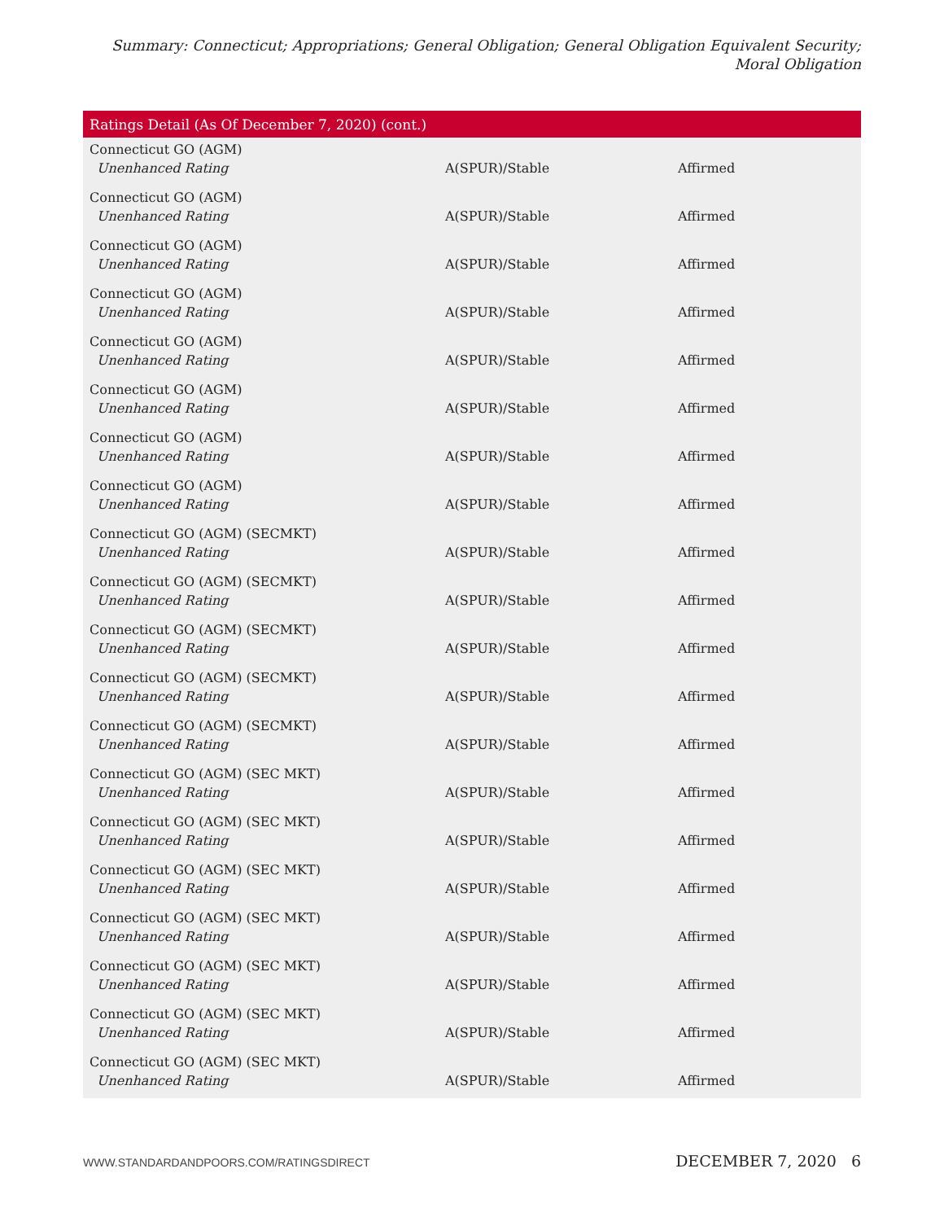Summary: Connecticut; Appropriations; General Obligation; General Obligation Equivalent Security; Moral Obligation
| Ratings Detail (As Of December 7, 2020) (cont.) | | |
| --- | --- | --- |
| Connecticut GO (AGM) | | |
| Unenhanced Rating | A(SPUR)/Stable | Affirmed |
| Connecticut GO (AGM) | | |
| Unenhanced Rating | A(SPUR)/Stable | Affirmed |
| Connecticut GO (AGM) | | |
| Unenhanced Rating | A(SPUR)/Stable | Affirmed |
| Connecticut GO (AGM) | | |
| Unenhanced Rating | A(SPUR)/Stable | Affirmed |
| Connecticut GO (AGM) | | |
| Unenhanced Rating | A(SPUR)/Stable | Affirmed |
| Connecticut GO (AGM) | | |
| Unenhanced Rating | A(SPUR)/Stable | Affirmed |
| Connecticut GO (AGM) | | |
| Unenhanced Rating | A(SPUR)/Stable | Affirmed |
| Connecticut GO (AGM) | | |
| Unenhanced Rating | A(SPUR)/Stable | Affirmed |
| Connecticut GO (AGM) (SECMKT) | | |
| Unenhanced Rating | A(SPUR)/Stable | Affirmed |
| Connecticut GO (AGM) (SECMKT) | | |
| Unenhanced Rating | A(SPUR)/Stable | Affirmed |
| Connecticut GO (AGM) (SECMKT) | | |
| Unenhanced Rating | A(SPUR)/Stable | Affirmed |
| Connecticut GO (AGM) (SECMKT) | | |
| Unenhanced Rating | A(SPUR)/Stable | Affirmed |
| Connecticut GO (AGM) (SECMKT) | | |
| Unenhanced Rating | A(SPUR)/Stable | Affirmed |
| Connecticut GO (AGM) (SEC MKT) | | |
| Unenhanced Rating | A(SPUR)/Stable | Affirmed |
| Connecticut GO (AGM) (SEC MKT) | | |
| Unenhanced Rating | A(SPUR)/Stable | Affirmed |
| Connecticut GO (AGM) (SEC MKT) | | |
| Unenhanced Rating | A(SPUR)/Stable | Affirmed |
| Connecticut GO (AGM) (SEC MKT) | | |
| Unenhanced Rating | A(SPUR)/Stable | Affirmed |
| Connecticut GO (AGM) (SEC MKT) | | |
| Unenhanced Rating | A(SPUR)/Stable | Affirmed |
| Connecticut GO (AGM) (SEC MKT) | | |
| Unenhanced Rating | A(SPUR)/Stable | Affirmed |
| Connecticut GO (AGM) (SEC MKT) | | |
| Unenhanced Rating | A(SPUR)/Stable | Affirmed |
WWW.STANDARDANDPOORS.COM/RATINGSDIRECT DECEMBER 7, 2020 6